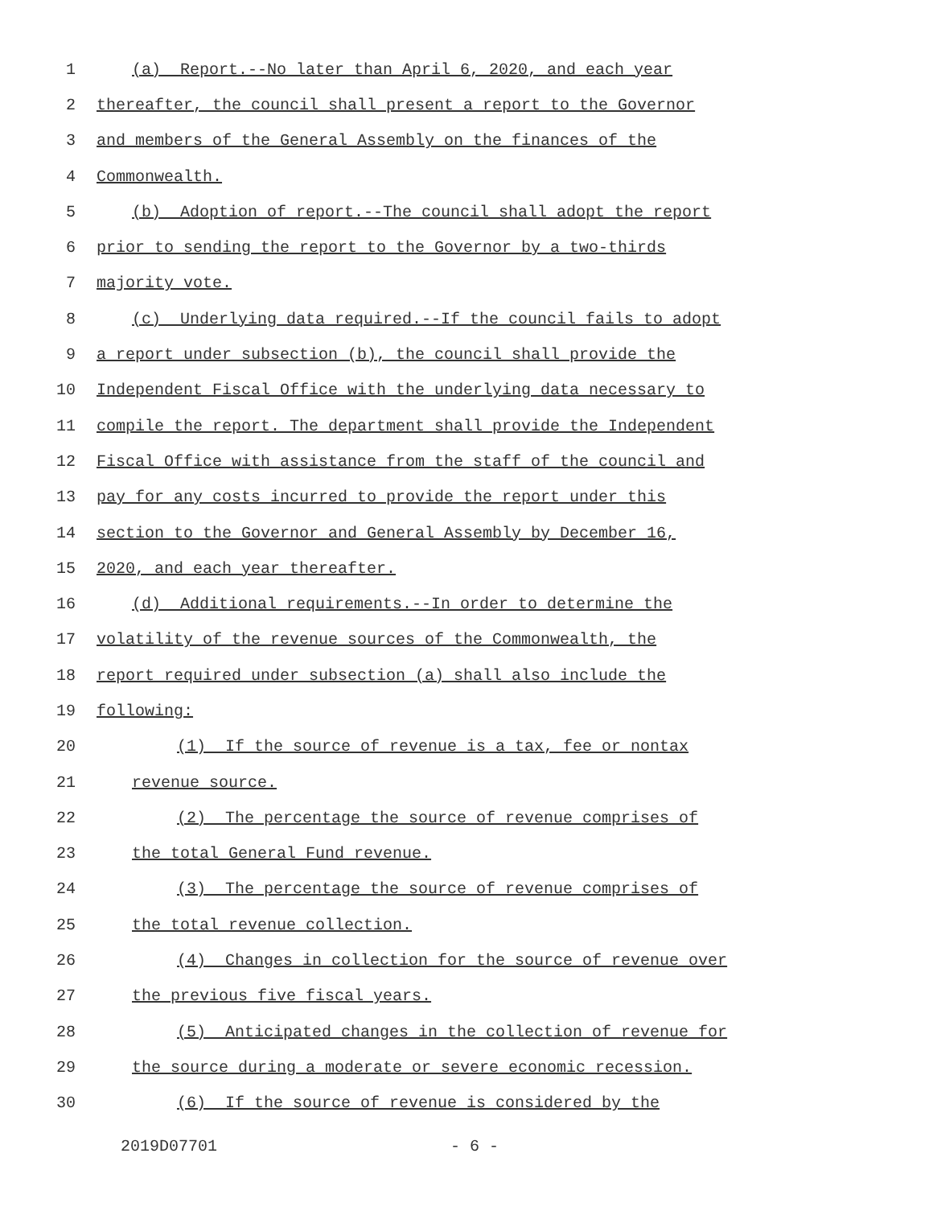1 (a) Report.--No later than April 6, 2020, and each year
2 thereafter, the council shall present a report to the Governor
3 and members of the General Assembly on the finances of the
4 Commonwealth.
5 (b) Adoption of report.--The council shall adopt the report
6 prior to sending the report to the Governor by a two-thirds
7 majority vote.
8 (c) Underlying data required.--If the council fails to adopt
9 a report under subsection (b), the council shall provide the
10 Independent Fiscal Office with the underlying data necessary to
11 compile the report. The department shall provide the Independent
12 Fiscal Office with assistance from the staff of the council and
13 pay for any costs incurred to provide the report under this
14 section to the Governor and General Assembly by December 16,
15 2020, and each year thereafter.
16 (d) Additional requirements.--In order to determine the
17 volatility of the revenue sources of the Commonwealth, the
18 report required under subsection (a) shall also include the
19 following:
20 (1) If the source of revenue is a tax, fee or nontax
21 revenue source.
22 (2) The percentage the source of revenue comprises of
23 the total General Fund revenue.
24 (3) The percentage the source of revenue comprises of
25 the total revenue collection.
26 (4) Changes in collection for the source of revenue over
27 the previous five fiscal years.
28 (5) Anticipated changes in the collection of revenue for
29 the source during a moderate or severe economic recession.
30 (6) If the source of revenue is considered by the
2019D07701 - 6 -